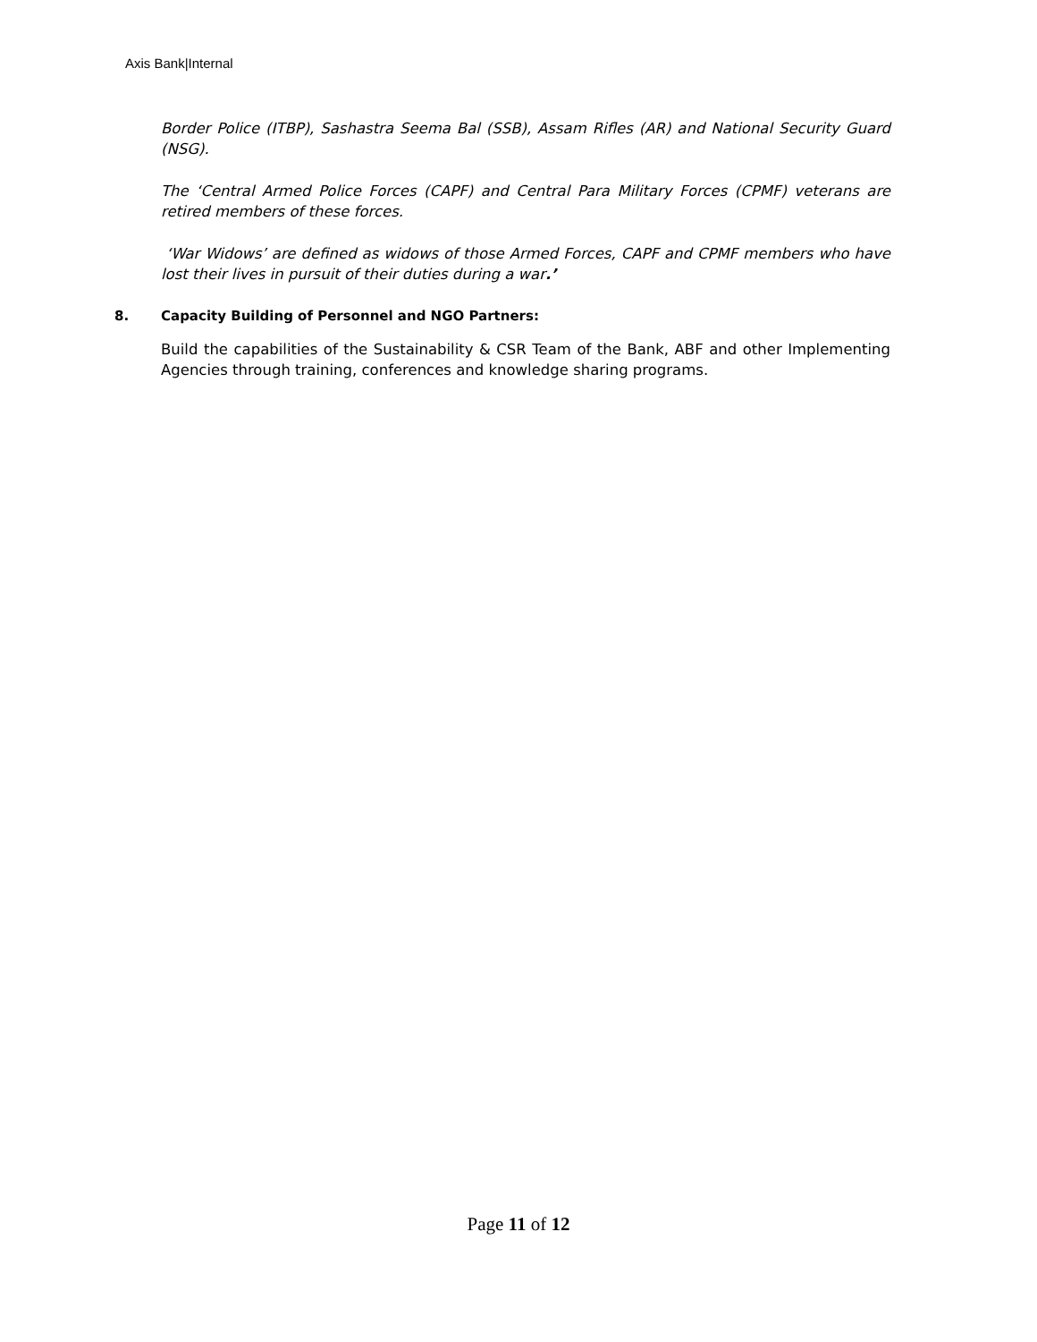Axis Bank|Internal
Border Police (ITBP), Sashastra Seema Bal (SSB), Assam Rifles (AR) and National Security Guard (NSG).
The ‘Central Armed Police Forces (CAPF) and Central Para Military Forces (CPMF) veterans are retired members of these forces.
‘War Widows’ are defined as widows of those Armed Forces, CAPF and CPMF members who have lost their lives in pursuit of their duties during a war.’
8. Capacity Building of Personnel and NGO Partners:
Build the capabilities of the Sustainability & CSR Team of the Bank, ABF and other Implementing Agencies through training, conferences and knowledge sharing programs.
Page 11 of 12